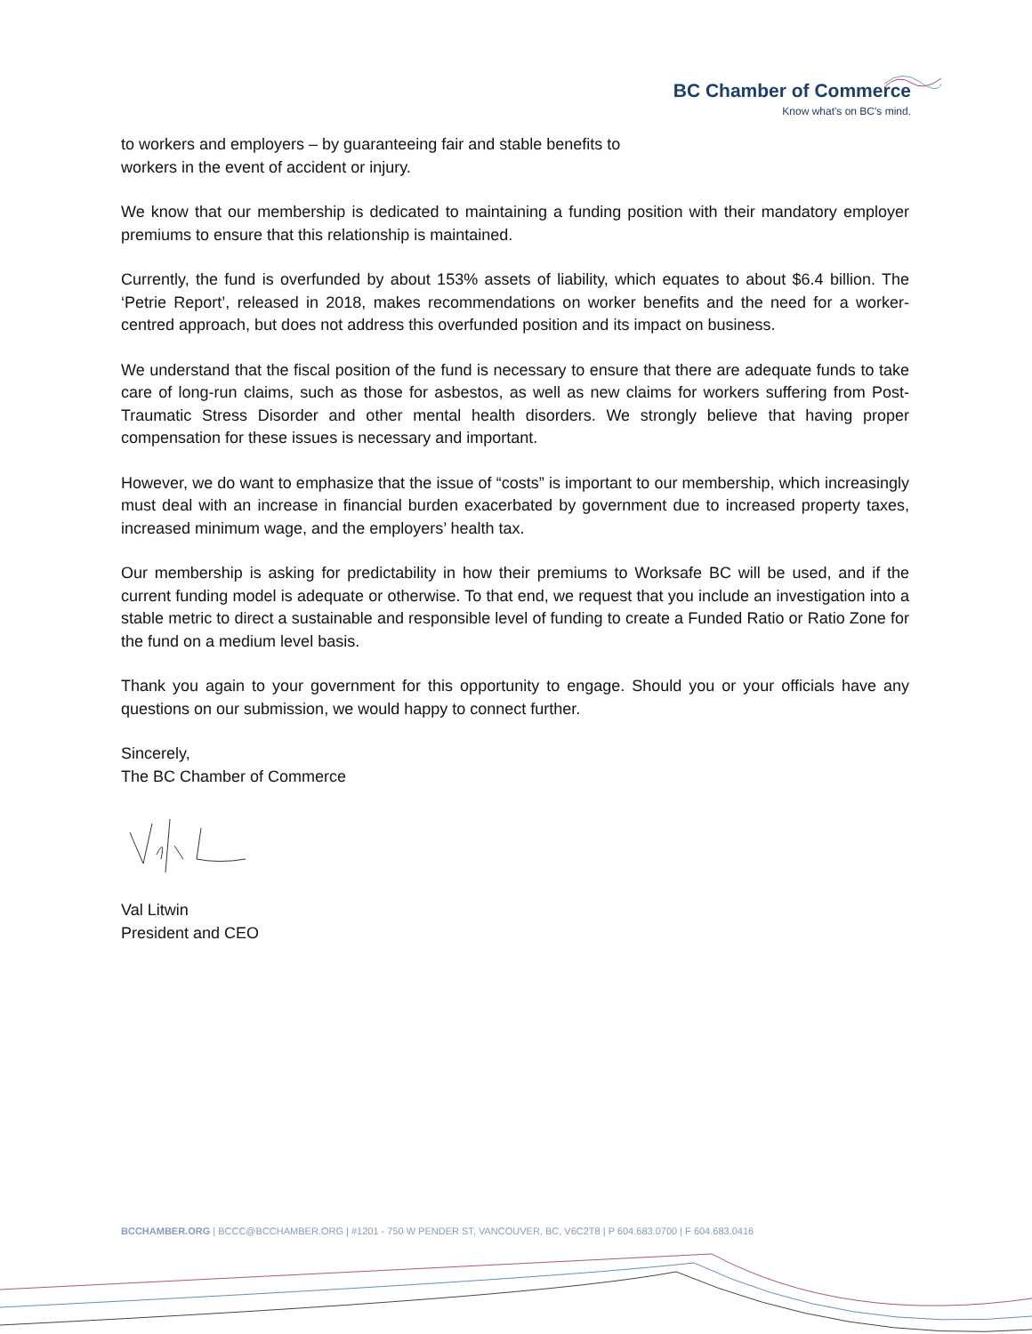BC Chamber of Commerce
Know what's on BC's mind.
to workers and employers – by guaranteeing fair and stable benefits to workers in the event of accident or injury.
We know that our membership is dedicated to maintaining a funding position with their mandatory employer premiums to ensure that this relationship is maintained.
Currently, the fund is overfunded by about 153% assets of liability, which equates to about $6.4 billion. The ‘Petrie Report’, released in 2018, makes recommendations on worker benefits and the need for a worker-centred approach, but does not address this overfunded position and its impact on business.
We understand that the fiscal position of the fund is necessary to ensure that there are adequate funds to take care of long-run claims, such as those for asbestos, as well as new claims for workers suffering from Post-Traumatic Stress Disorder and other mental health disorders. We strongly believe that having proper compensation for these issues is necessary and important.
However, we do want to emphasize that the issue of “costs” is important to our membership, which increasingly must deal with an increase in financial burden exacerbated by government due to increased property taxes, increased minimum wage, and the employers’ health tax.
Our membership is asking for predictability in how their premiums to Worksafe BC will be used, and if the current funding model is adequate or otherwise. To that end, we request that you include an investigation into a stable metric to direct a sustainable and responsible level of funding to create a Funded Ratio or Ratio Zone for the fund on a medium level basis.
Thank you again to your government for this opportunity to engage. Should you or your officials have any questions on our submission, we would happy to connect further.
Sincerely,
The BC Chamber of Commerce
Val Litwin
President and CEO
BCCHAMBER.ORG | BCCC@BCCHAMBER.ORG | #1201 - 750 W PENDER ST, VANCOUVER, BC, V6C2T8 | P 604.683.0700 | F 604.683.0416